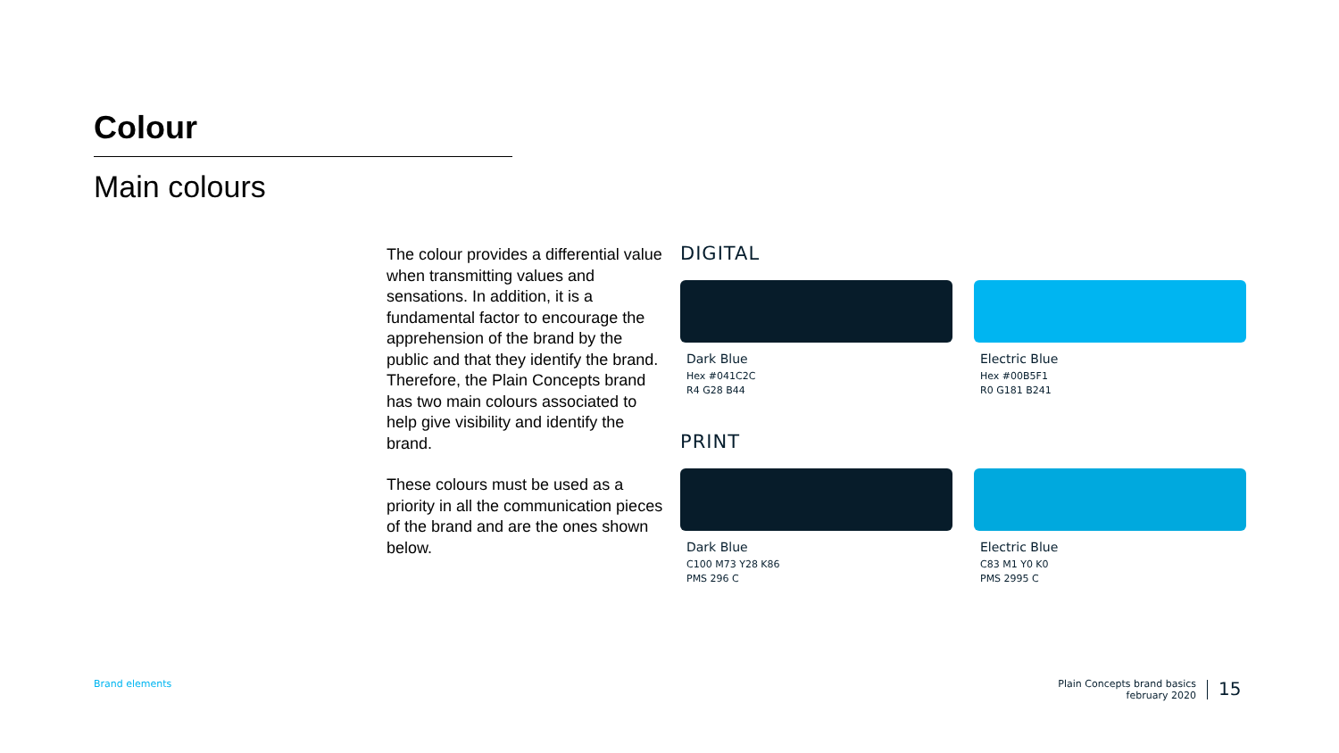Colour
Main colours
The colour provides a differential value when transmitting values and sensations. In addition, it is a fundamental factor to encourage the apprehension of the brand by the public and that they identify the brand. Therefore, the Plain Concepts brand has two main colours associated to help give visibility and identify the brand.
These colours must be used as a priority in all the communication pieces of the brand and are the ones shown below.
DIGITAL
Dark Blue
Hex #041C2C
R4 G28 B44
Electric Blue
Hex #00B5F1
R0 G181 B241
PRINT
Dark Blue
C100 M73 Y28 K86
PMS 296 C
Electric Blue
C83 M1 Y0 K0
PMS 2995 C
Brand elements
Plain Concepts brand basics
february 2020
15